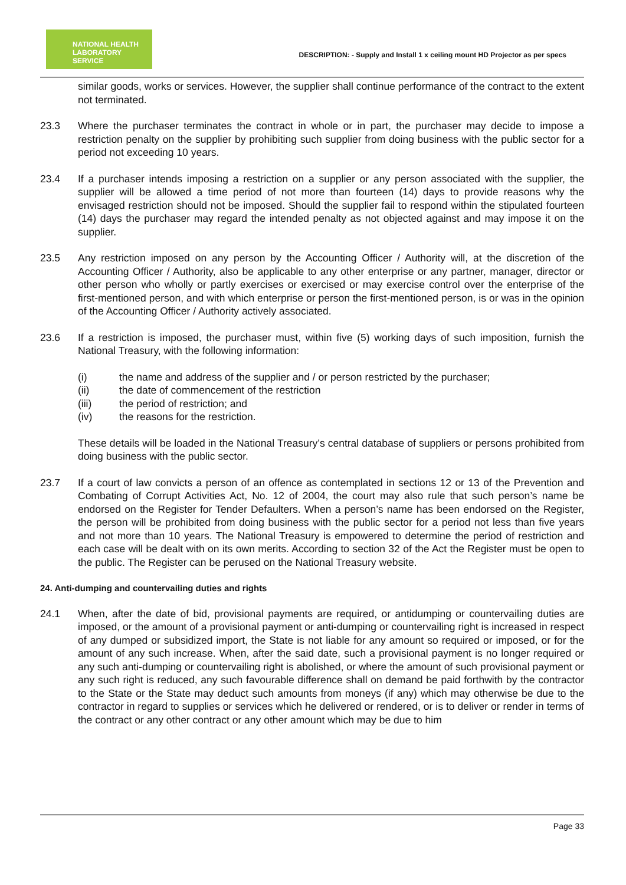NATIONAL HEALTH
LABORATORY SERVICE
DESCRIPTION: - Supply and Install 1 x ceiling mount HD Projector as per specs
similar goods, works or services. However, the supplier shall continue performance of the contract to the extent not terminated.
23.3 Where the purchaser terminates the contract in whole or in part, the purchaser may decide to impose a restriction penalty on the supplier by prohibiting such supplier from doing business with the public sector for a period not exceeding 10 years.
23.4 If a purchaser intends imposing a restriction on a supplier or any person associated with the supplier, the supplier will be allowed a time period of not more than fourteen (14) days to provide reasons why the envisaged restriction should not be imposed. Should the supplier fail to respond within the stipulated fourteen (14) days the purchaser may regard the intended penalty as not objected against and may impose it on the supplier.
23.5 Any restriction imposed on any person by the Accounting Officer / Authority will, at the discretion of the Accounting Officer / Authority, also be applicable to any other enterprise or any partner, manager, director or other person who wholly or partly exercises or exercised or may exercise control over the enterprise of the first-mentioned person, and with which enterprise or person the first-mentioned person, is or was in the opinion of the Accounting Officer / Authority actively associated.
23.6 If a restriction is imposed, the purchaser must, within five (5) working days of such imposition, furnish the National Treasury, with the following information:
(i) the name and address of the supplier and / or person restricted by the purchaser;
(ii) the date of commencement of the restriction
(iii) the period of restriction; and
(iv) the reasons for the restriction.
These details will be loaded in the National Treasury’s central database of suppliers or persons prohibited from doing business with the public sector.
23.7 If a court of law convicts a person of an offence as contemplated in sections 12 or 13 of the Prevention and Combating of Corrupt Activities Act, No. 12 of 2004, the court may also rule that such person’s name be endorsed on the Register for Tender Defaulters. When a person’s name has been endorsed on the Register, the person will be prohibited from doing business with the public sector for a period not less than five years and not more than 10 years. The National Treasury is empowered to determine the period of restriction and each case will be dealt with on its own merits. According to section 32 of the Act the Register must be open to the public. The Register can be perused on the National Treasury website.
24. Anti-dumping and countervailing duties and rights
24.1 When, after the date of bid, provisional payments are required, or antidumping or countervailing duties are imposed, or the amount of a provisional payment or anti-dumping or countervailing right is increased in respect of any dumped or subsidized import, the State is not liable for any amount so required or imposed, or for the amount of any such increase. When, after the said date, such a provisional payment is no longer required or any such anti-dumping or countervailing right is abolished, or where the amount of such provisional payment or any such right is reduced, any such favourable difference shall on demand be paid forthwith by the contractor to the State or the State may deduct such amounts from moneys (if any) which may otherwise be due to the contractor in regard to supplies or services which he delivered or rendered, or is to deliver or render in terms of the contract or any other contract or any other amount which may be due to him
Page 33